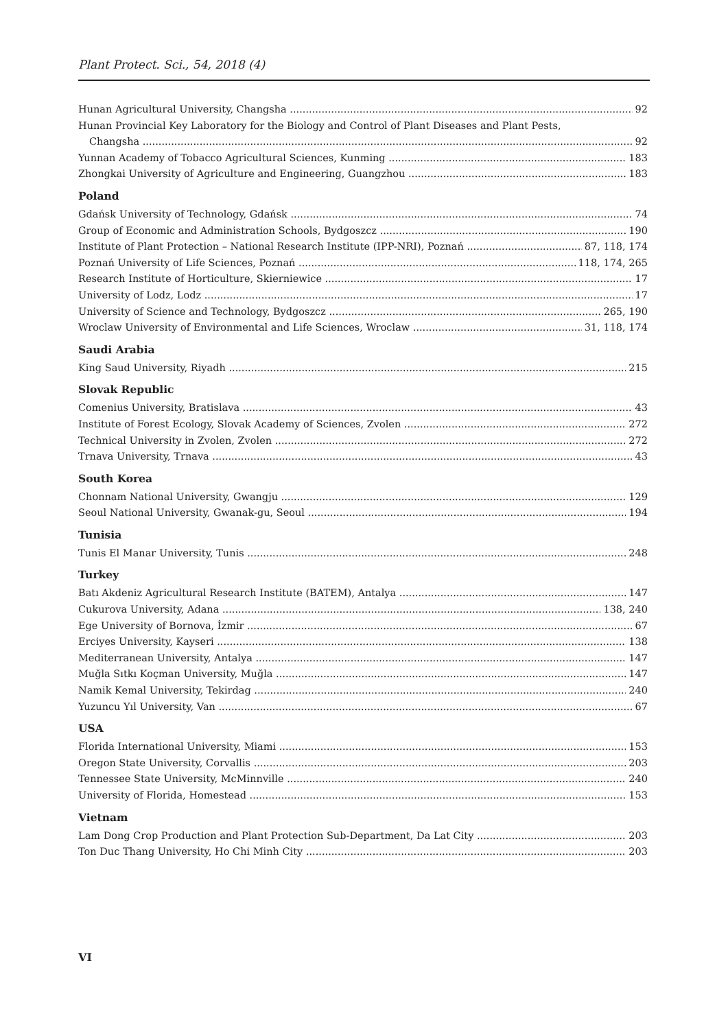Plant Protect. Sci., 54, 2018 (4)
Hunan Agricultural University, Changsha 92
Hunan Provincial Key Laboratory for the Biology and Control of Plant Diseases and Plant Pests,
Changsha 92
Yunnan Academy of Tobacco Agricultural Sciences, Kunming 183
Zhongkai University of Agriculture and Engineering, Guangzhou 183
Poland
Gdańsk University of Technology, Gdańsk 74
Group of Economic and Administration Schools, Bydgoszcz 190
Institute of Plant Protection – National Research Institute (IPP-NRI), Poznań 87, 118, 174
Poznań University of Life Sciences, Poznań 118, 174, 265
Research Institute of Horticulture, Skierniewice 17
University of Lodz, Lodz 17
University of Science and Technology, Bydgoszcz 265, 190
Wroclaw University of Environmental and Life Sciences, Wroclaw 31, 118, 174
Saudi Arabia
King Saud University, Riyadh 215
Slovak Republic
Comenius University, Bratislava 43
Institute of Forest Ecology, Slovak Academy of Sciences, Zvolen 272
Technical University in Zvolen, Zvolen 272
Trnava University, Trnava 43
South Korea
Chonnam National University, Gwangju 129
Seoul National University, Gwanak-gu, Seoul 194
Tunisia
Tunis El Manar University, Tunis 248
Turkey
Batı Akdeniz Agricultural Research Institute (BATEM), Antalya 147
Cukurova University, Adana 138, 240
Ege University of Bornova, İzmir 67
Erciyes University, Kayseri 138
Mediterranean University, Antalya 147
Muğla Sıtkı Koçman University, Muğla 147
Namik Kemal University, Tekirdag 240
Yuzuncu Yıl University, Van 67
USA
Florida International University, Miami 153
Oregon State University, Corvallis 203
Tennessee State University, McMinnville 240
University of Florida, Homestead 153
Vietnam
Lam Dong Crop Production and Plant Protection Sub-Department, Da Lat City 203
Ton Duc Thang University, Ho Chi Minh City 203
VI